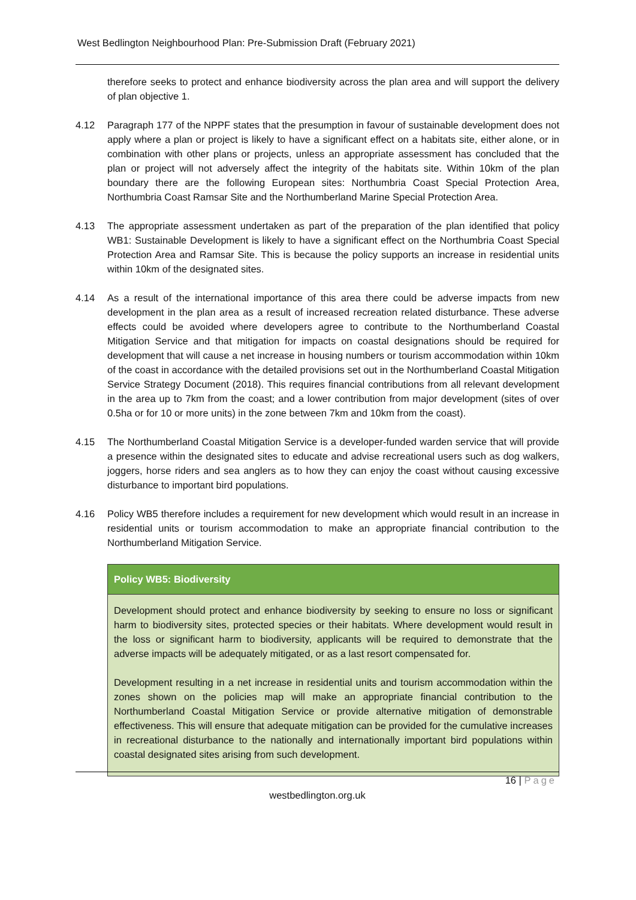West Bedlington Neighbourhood Plan: Pre-Submission Draft (February 2021)
therefore seeks to protect and enhance biodiversity across the plan area and will support the delivery of plan objective 1.
4.12 Paragraph 177 of the NPPF states that the presumption in favour of sustainable development does not apply where a plan or project is likely to have a significant effect on a habitats site, either alone, or in combination with other plans or projects, unless an appropriate assessment has concluded that the plan or project will not adversely affect the integrity of the habitats site. Within 10km of the plan boundary there are the following European sites: Northumbria Coast Special Protection Area, Northumbria Coast Ramsar Site and the Northumberland Marine Special Protection Area.
4.13 The appropriate assessment undertaken as part of the preparation of the plan identified that policy WB1: Sustainable Development is likely to have a significant effect on the Northumbria Coast Special Protection Area and Ramsar Site. This is because the policy supports an increase in residential units within 10km of the designated sites.
4.14 As a result of the international importance of this area there could be adverse impacts from new development in the plan area as a result of increased recreation related disturbance. These adverse effects could be avoided where developers agree to contribute to the Northumberland Coastal Mitigation Service and that mitigation for impacts on coastal designations should be required for development that will cause a net increase in housing numbers or tourism accommodation within 10km of the coast in accordance with the detailed provisions set out in the Northumberland Coastal Mitigation Service Strategy Document (2018). This requires financial contributions from all relevant development in the area up to 7km from the coast; and a lower contribution from major development (sites of over 0.5ha or for 10 or more units) in the zone between 7km and 10km from the coast).
4.15 The Northumberland Coastal Mitigation Service is a developer-funded warden service that will provide a presence within the designated sites to educate and advise recreational users such as dog walkers, joggers, horse riders and sea anglers as to how they can enjoy the coast without causing excessive disturbance to important bird populations.
4.16 Policy WB5 therefore includes a requirement for new development which would result in an increase in residential units or tourism accommodation to make an appropriate financial contribution to the Northumberland Mitigation Service.
Policy WB5: Biodiversity
Development should protect and enhance biodiversity by seeking to ensure no loss or significant harm to biodiversity sites, protected species or their habitats. Where development would result in the loss or significant harm to biodiversity, applicants will be required to demonstrate that the adverse impacts will be adequately mitigated, or as a last resort compensated for.
Development resulting in a net increase in residential units and tourism accommodation within the zones shown on the policies map will make an appropriate financial contribution to the Northumberland Coastal Mitigation Service or provide alternative mitigation of demonstrable effectiveness. This will ensure that adequate mitigation can be provided for the cumulative increases in recreational disturbance to the nationally and internationally important bird populations within coastal designated sites arising from such development.
16 | Page
westbedlington.org.uk